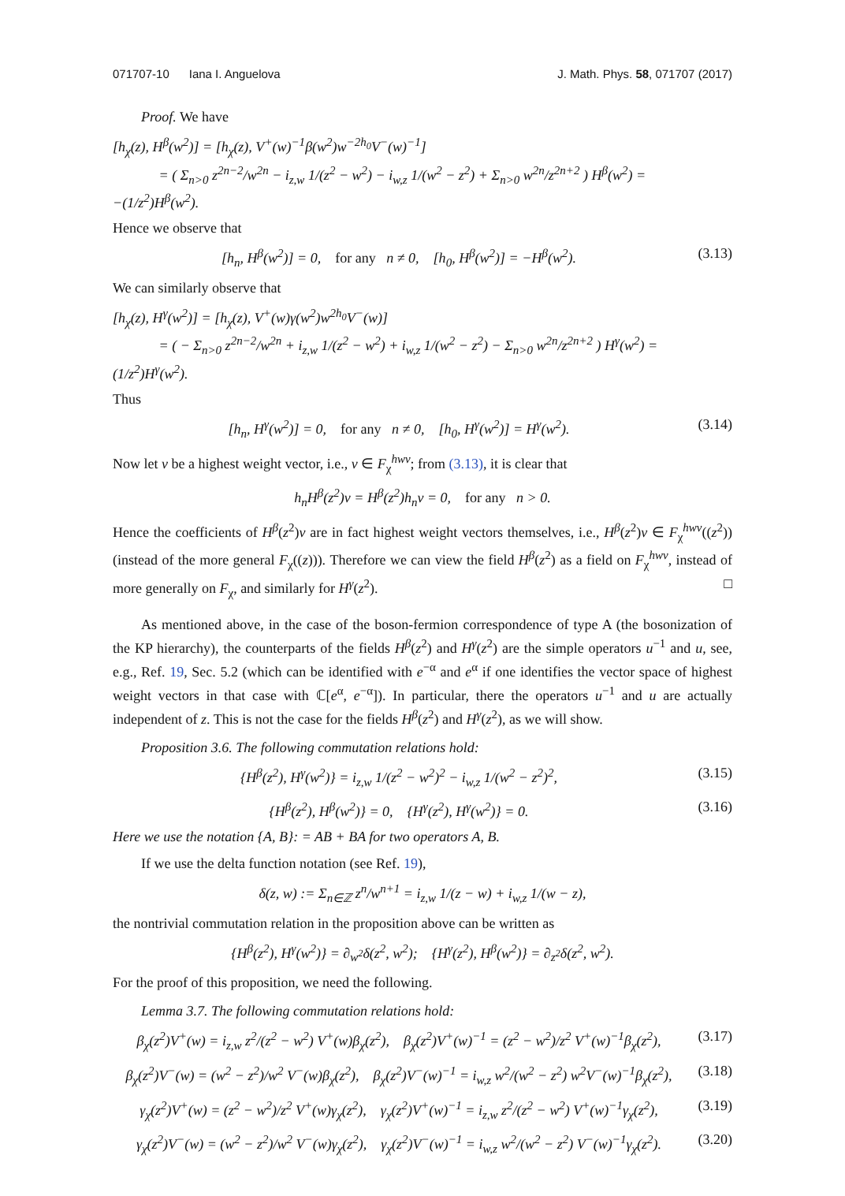071707-10 Iana I. Anguelova J. Math. Phys. 58, 071707 (2017)
Proof. We have
[h<sub>χ</sub>(z), H<sup>β</sup>(w<sup>2</sup>)] = [h<sub>χ</sub>(z), V<sup>+</sup>(w)<sup>−1</sup>β(w<sup>2</sup>)w<sup>−2h<sub>0</sub></sup>V<sup>−</sup>(w)<sup>−1</sup>]
= ( Σ<sub>n>0</sub> z<sup>2n−2</sup>/w<sup>2n</sup> − i<sub>z,w</sub> 1/(z<sup>2</sup> − w<sup>2</sup>) − i<sub>w,z</sub> 1/(w<sup>2</sup> − z<sup>2</sup>) + Σ<sub>n>0</sub> w<sup>2n</sup>/z<sup>2n+2</sup> ) H<sup>β</sup>(w<sup>2</sup>) = −(1/z<sup>2</sup>)H<sup>β</sup>(w<sup>2</sup>).
Hence we observe that
[h<sub>n</sub>, H<sup>β</sup>(w<sup>2</sup>)] = 0, for any n ≠ 0, [h<sub>0</sub>, H<sup>β</sup>(w<sup>2</sup>)] = −H<sup>β</sup>(w<sup>2</sup>). (3.13)
We can similarly observe that
[h<sub>χ</sub>(z), H<sup>γ</sup>(w<sup>2</sup>)] = [h<sub>χ</sub>(z), V<sup>+</sup>(w)γ(w<sup>2</sup>)w<sup>2h<sub>0</sub></sup>V<sup>−</sup>(w)]
= ( − Σ<sub>n>0</sub> z<sup>2n−2</sup>/w<sup>2n</sup> + i<sub>z,w</sub> 1/(z<sup>2</sup> − w<sup>2</sup>) + i<sub>w,z</sub> 1/(w<sup>2</sup> − z<sup>2</sup>) − Σ<sub>n>0</sub> w<sup>2n</sup>/z<sup>2n+2</sup> ) H<sup>γ</sup>(w<sup>2</sup>) = (1/z<sup>2</sup>)H<sup>γ</sup>(w<sup>2</sup>).
Thus
[h<sub>n</sub>, H<sup>γ</sup>(w<sup>2</sup>)] = 0, for any n ≠ 0, [h<sub>0</sub>, H<sup>γ</sup>(w<sup>2</sup>)] = H<sup>γ</sup>(w<sup>2</sup>). (3.14)
Now let v be a highest weight vector, i.e., v ∈ F<sub>χ</sub><sup>hwv</sup>; from (3.13), it is clear that
h<sub>n</sub>H<sup>β</sup>(z<sup>2</sup>)v = H<sup>β</sup>(z<sup>2</sup>)h<sub>n</sub>v = 0, for any n > 0.
Hence the coefficients of H<sup>β</sup>(z<sup>2</sup>)v are in fact highest weight vectors themselves, i.e., H<sup>β</sup>(z<sup>2</sup>)v ∈ F<sub>χ</sub><sup>hwv</sup>((z<sup>2</sup>)) (instead of the more general F<sub>χ</sub>((z))). Therefore we can view the field H<sup>β</sup>(z<sup>2</sup>) as a field on F<sub>χ</sub><sup>hwv</sup>, instead of more generally on F<sub>χ</sub>, and similarly for H<sup>γ</sup>(z<sup>2</sup>). □
As mentioned above, in the case of the boson-fermion correspondence of type A (the bosonization of the KP hierarchy), the counterparts of the fields H<sup>β</sup>(z<sup>2</sup>) and H<sup>γ</sup>(z<sup>2</sup>) are the simple operators u<sup>−1</sup> and u, see, e.g., Ref. 19, Sec. 5.2 (which can be identified with e<sup>−α</sup> and e<sup>α</sup> if one identifies the vector space of highest weight vectors in that case with ℂ[e<sup>α</sup>, e<sup>−α</sup>]). In particular, there the operators u<sup>−1</sup> and u are actually independent of z. This is not the case for the fields H<sup>β</sup>(z<sup>2</sup>) and H<sup>γ</sup>(z<sup>2</sup>), as we will show.
Proposition 3.6. The following commutation relations hold:
{H<sup>β</sup>(z<sup>2</sup>), H<sup>γ</sup>(w<sup>2</sup>)} = i<sub>z,w</sub> 1/(z<sup>2</sup> − w<sup>2</sup>)<sup>2</sup> − i<sub>w,z</sub> 1/(w<sup>2</sup> − z<sup>2</sup>)<sup>2</sup>, (3.15)
{H<sup>β</sup>(z<sup>2</sup>), H<sup>β</sup>(w<sup>2</sup>)} = 0, {H<sup>γ</sup>(z<sup>2</sup>), H<sup>γ</sup>(w<sup>2</sup>)} = 0. (3.16)
Here we use the notation {A, B}: = AB + BA for two operators A, B.
If we use the delta function notation (see Ref. 19),
δ(z, w) := Σ<sub>n∈ℤ</sub> z<sup>n</sup>/w<sup>n+1</sup> = i<sub>z,w</sub> 1/(z − w) + i<sub>w,z</sub> 1/(w − z),
the nontrivial commutation relation in the proposition above can be written as
{H<sup>β</sup>(z<sup>2</sup>), H<sup>γ</sup>(w<sup>2</sup>)} = ∂<sub>w<sup>2</sup></sub>δ(z<sup>2</sup>, w<sup>2</sup>); {H<sup>γ</sup>(z<sup>2</sup>), H<sup>β</sup>(w<sup>2</sup>)} = ∂<sub>z<sup>2</sup></sub>δ(z<sup>2</sup>, w<sup>2</sup>).
For the proof of this proposition, we need the following.
Lemma 3.7. The following commutation relations hold:
β<sub>χ</sub>(z<sup>2</sup>)V<sup>+</sup>(w) = i<sub>z,w</sub> z<sup>2</sup>/(z<sup>2</sup> − w<sup>2</sup>) V<sup>+</sup>(w)β<sub>χ</sub>(z<sup>2</sup>), β<sub>χ</sub>(z<sup>2</sup>)V<sup>+</sup>(w)<sup>−1</sup> = (z<sup>2</sup> − w<sup>2</sup>)/z<sup>2</sup> V<sup>+</sup>(w)<sup>−1</sup>β<sub>χ</sub>(z<sup>2</sup>), (3.17)
β<sub>χ</sub>(z<sup>2</sup>)V<sup>−</sup>(w) = (w<sup>2</sup> − z<sup>2</sup>)/w<sup>2</sup> V<sup>−</sup>(w)β<sub>χ</sub>(z<sup>2</sup>), β<sub>χ</sub>(z<sup>2</sup>)V<sup>−</sup>(w)<sup>−1</sup> = i<sub>w,z</sub> w<sup>2</sup>/(w<sup>2</sup> − z<sup>2</sup>) w<sup>2</sup>V<sup>−</sup>(w)<sup>−1</sup>β<sub>χ</sub>(z<sup>2</sup>), (3.18)
γ<sub>χ</sub>(z<sup>2</sup>)V<sup>+</sup>(w) = (z<sup>2</sup> − w<sup>2</sup>)/z<sup>2</sup> V<sup>+</sup>(w)γ<sub>χ</sub>(z<sup>2</sup>), γ<sub>χ</sub>(z<sup>2</sup>)V<sup>+</sup>(w)<sup>−1</sup> = i<sub>z,w</sub> z<sup>2</sup>/(z<sup>2</sup> − w<sup>2</sup>) V<sup>+</sup>(w)<sup>−1</sup>γ<sub>χ</sub>(z<sup>2</sup>), (3.19)
γ<sub>χ</sub>(z<sup>2</sup>)V<sup>−</sup>(w) = (w<sup>2</sup> − z<sup>2</sup>)/w<sup>2</sup> V<sup>−</sup>(w)γ<sub>χ</sub>(z<sup>2</sup>), γ<sub>χ</sub>(z<sup>2</sup>)V<sup>−</sup>(w)<sup>−1</sup> = i<sub>w,z</sub> w<sup>2</sup>/(w<sup>2</sup> − z<sup>2</sup>) V<sup>−</sup>(w)<sup>−1</sup>γ<sub>χ</sub>(z<sup>2</sup>). (3.20)